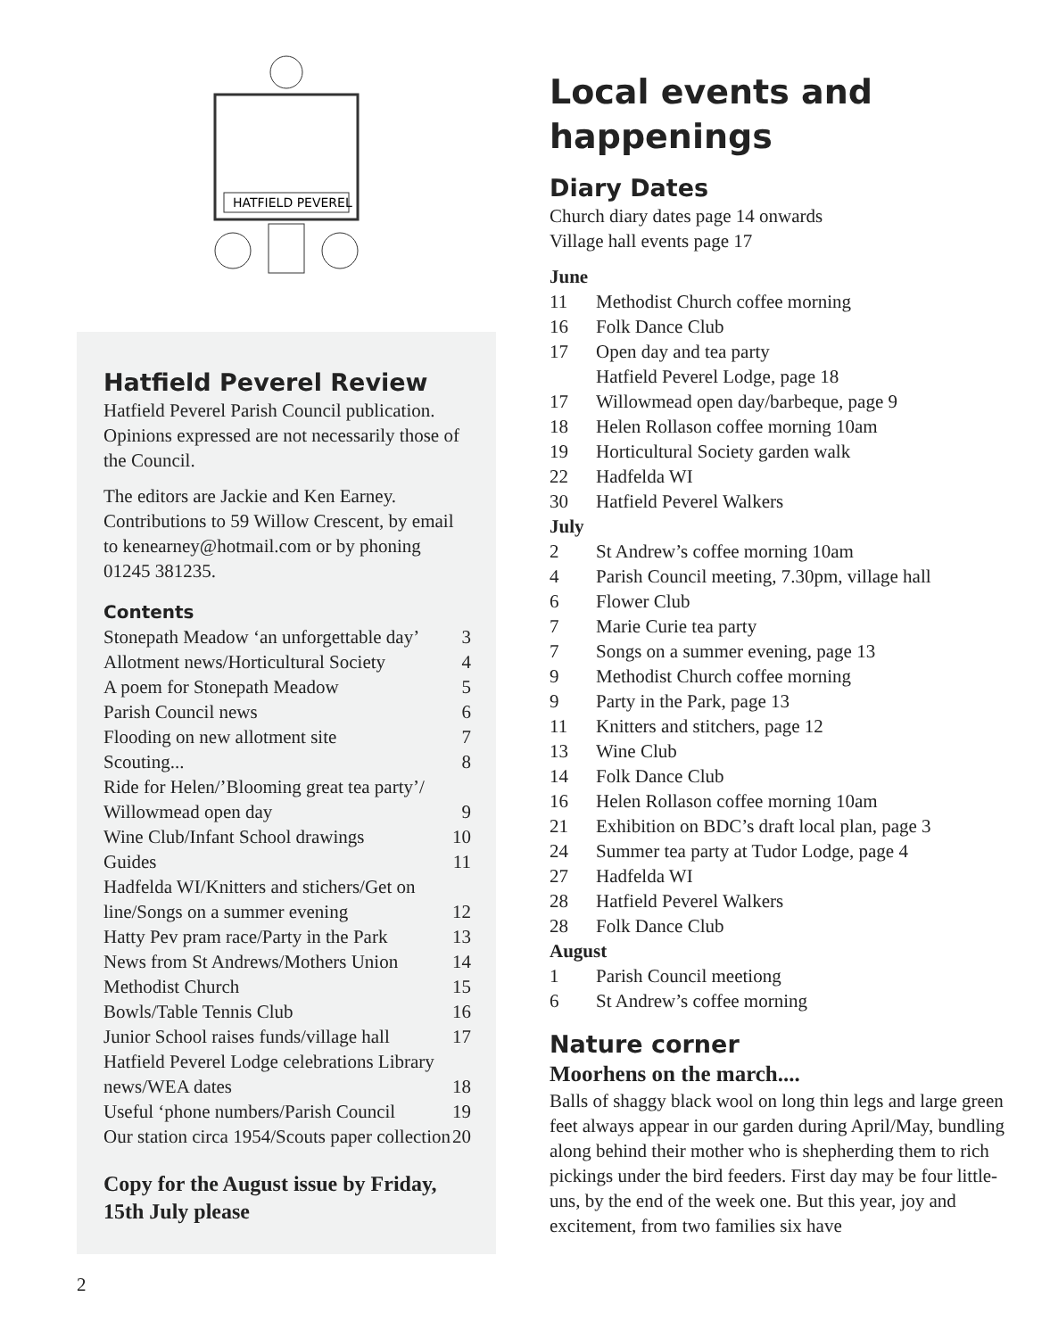HATFIELD PEVEREL
Hatfield Peverel Review
Hatfield Peverel Parish Council publication. Opinions expressed are not necessarily those of the Council.
The editors are Jackie and Ken Earney. Contributions to 59 Willow Crescent, by email to kenearney@hotmail.com or by phoning 01245 381235.
Contents
| Stonepath Meadow ‘an unforgettable day’ | 3 |
| Allotment news/Horticultural Society | 4 |
| A poem for Stonepath Meadow | 5 |
| Parish Council news | 6 |
| Flooding on new allotment site | 7 |
| Scouting... | 8 |
| Ride for Helen/’Blooming great tea party’/ Willowmead open day | 9 |
| Wine Club/Infant School drawings | 10 |
| Guides | 11 |
| Hadfelda WI/Knitters and stichers/Get on line/Songs on a summer evening | 12 |
| Hatty Pev pram race/Party in the Park | 13 |
| News from St Andrews/Mothers Union | 14 |
| Methodist Church | 15 |
| Bowls/Table Tennis Club | 16 |
| Junior School raises funds/village hall | 17 |
| Hatfield Peverel Lodge celebrations Library news/WEA dates | 18 |
| Useful ‘phone numbers/Parish Council | 19 |
| Our station circa 1954/Scouts paper collection | 20 |
Copy for the August issue by Friday, 15th July please
Local events and happenings
Diary Dates
Church diary dates page 14 onwards
Village hall events page 17
June
| 11 | Methodist Church coffee morning |
| 16 | Folk Dance Club |
| 17 | Open day and tea party Hatfield Peverel Lodge, page 18 |
| 17 | Willowmead open day/barbeque, page 9 |
| 18 | Helen Rollason coffee morning 10am |
| 19 | Horticultural Society garden walk |
| 22 | Hadfelda WI |
| 30 | Hatfield Peverel Walkers |
July
| 2 | St Andrew’s coffee morning 10am |
| 4 | Parish Council meeting, 7.30pm, village hall |
| 6 | Flower Club |
| 7 | Marie Curie tea party |
| 7 | Songs on a summer evening, page 13 |
| 9 | Methodist Church coffee morning |
| 9 | Party in the Park, page 13 |
| 11 | Knitters and stitchers, page 12 |
| 13 | Wine Club |
| 14 | Folk Dance Club |
| 16 | Helen Rollason coffee morning 10am |
| 21 | Exhibition on BDC’s draft local plan, page 3 |
| 24 | Summer tea party at Tudor Lodge, page 4 |
| 27 | Hadfelda WI |
| 28 | Hatfield Peverel Walkers |
| 28 | Folk Dance Club |
August
| 1 | Parish Council meetiong |
| 6 | St Andrew’s coffee morning |
Nature corner
Moorhens on the march....
Balls of shaggy black wool on long thin legs and large green feet always appear in our garden during April/May, bundling along behind their mother who is shepherding them to rich pickings under the bird feeders. First day may be four little-uns, by the end of the week one. But this year, joy and excitement, from two families six have
2